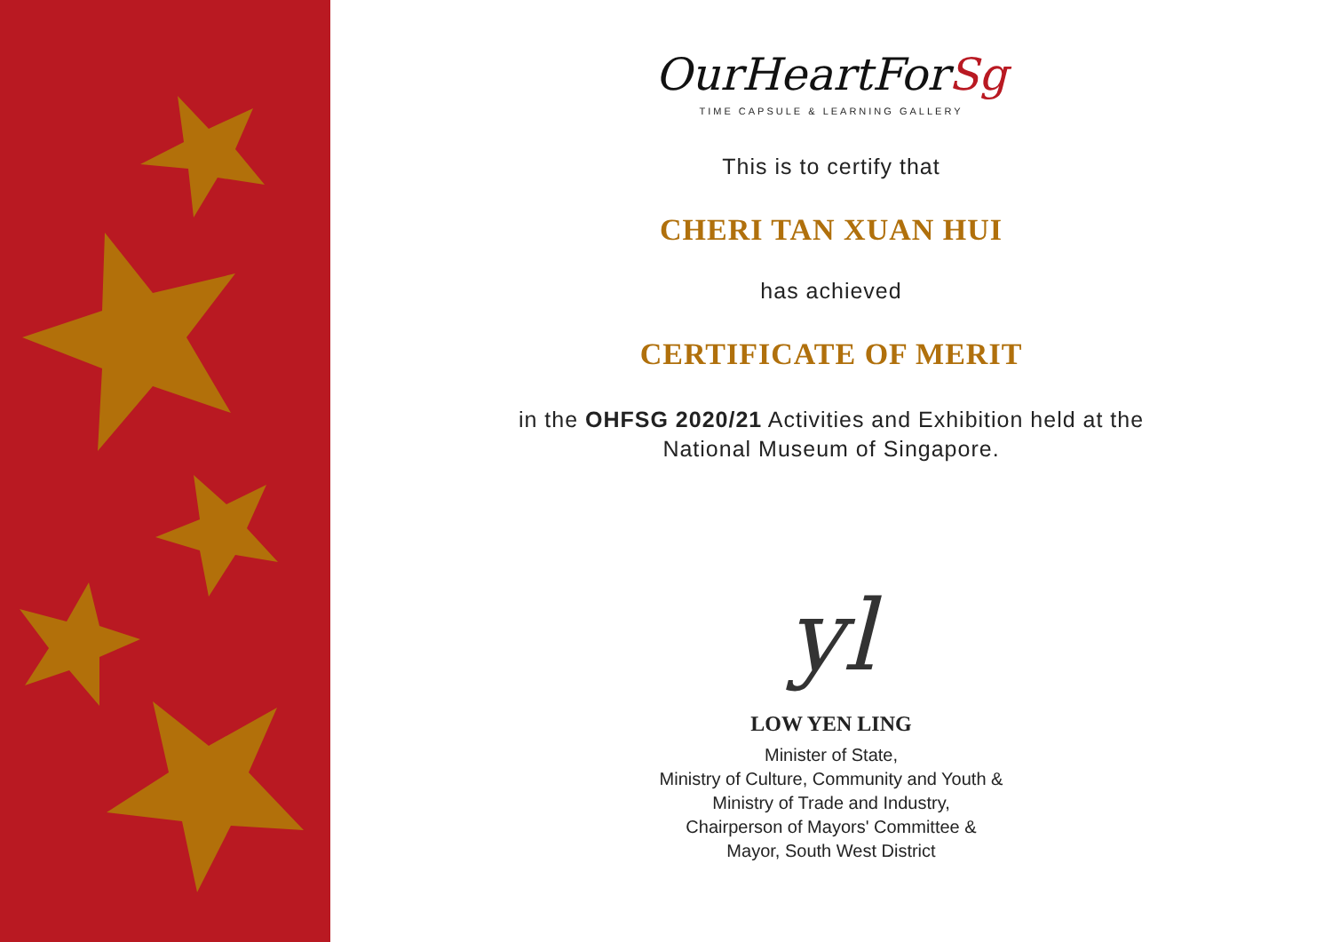OurHeartForSg
TIME CAPSULE & LEARNING GALLERY
This is to certify that
CHERI TAN XUAN HUI
has achieved
CERTIFICATE OF MERIT
in the OHFSG 2020/21 Activities and Exhibition held at the
National Museum of Singapore.
yl
LOW YEN LING
Minister of State,
Ministry of Culture, Community and Youth &
Ministry of Trade and Industry,
Chairperson of Mayors' Committee &
Mayor, South West District